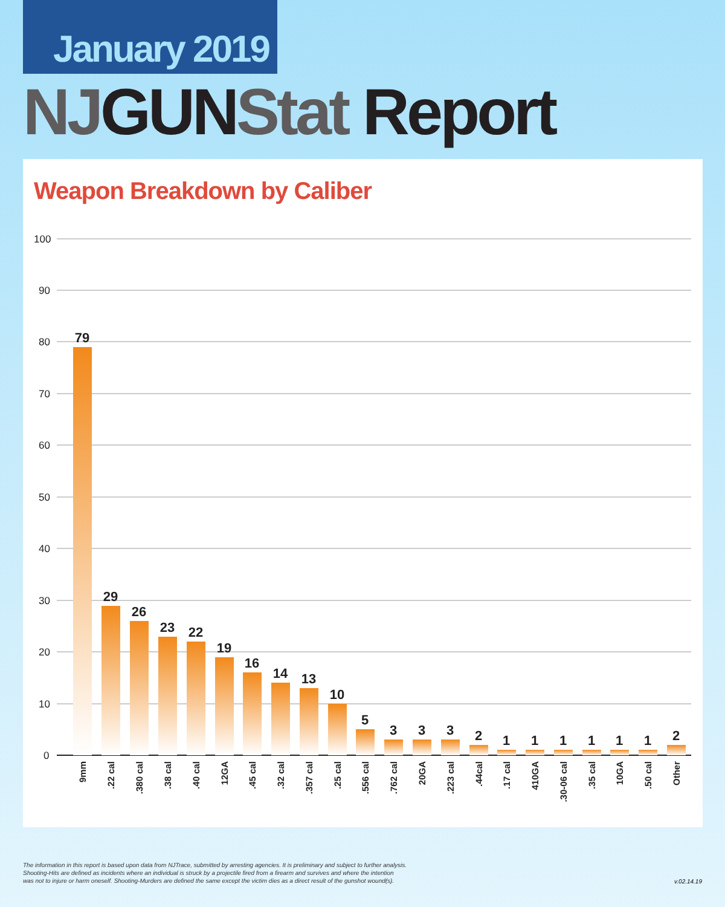January 2019
NJGUNStat Report
Weapon Breakdown by Caliber
100
90
80
70
60
50
40
30
20
10
0
79
29
26
23
22
19
16
14
13
10
5
3
3
3
2
1
1
1
1
1
1
2
9mm
.22 cal
.380 cal
.38 cal
.40 cal
12GA
.45 cal
.32 cal
.357 cal
.25 cal
.556 cal
.762 cal
20GA
.223 cal
.44cal
.17 cal
410GA
.30-06 cal
.35 cal
10GA
.50 cal
Other
The information in this report is based upon data from NJTrace, submitted by arresting agencies. It is preliminary and subject to further analysis.
Shooting-Hits are defined as incidents where an individual is struck by a projectile fired from a firearm and survives and where the intention
was not to injure or harm oneself. Shooting-Murders are defined the same except the victim dies as a direct result of the gunshot wound(s).
v.02.14.19